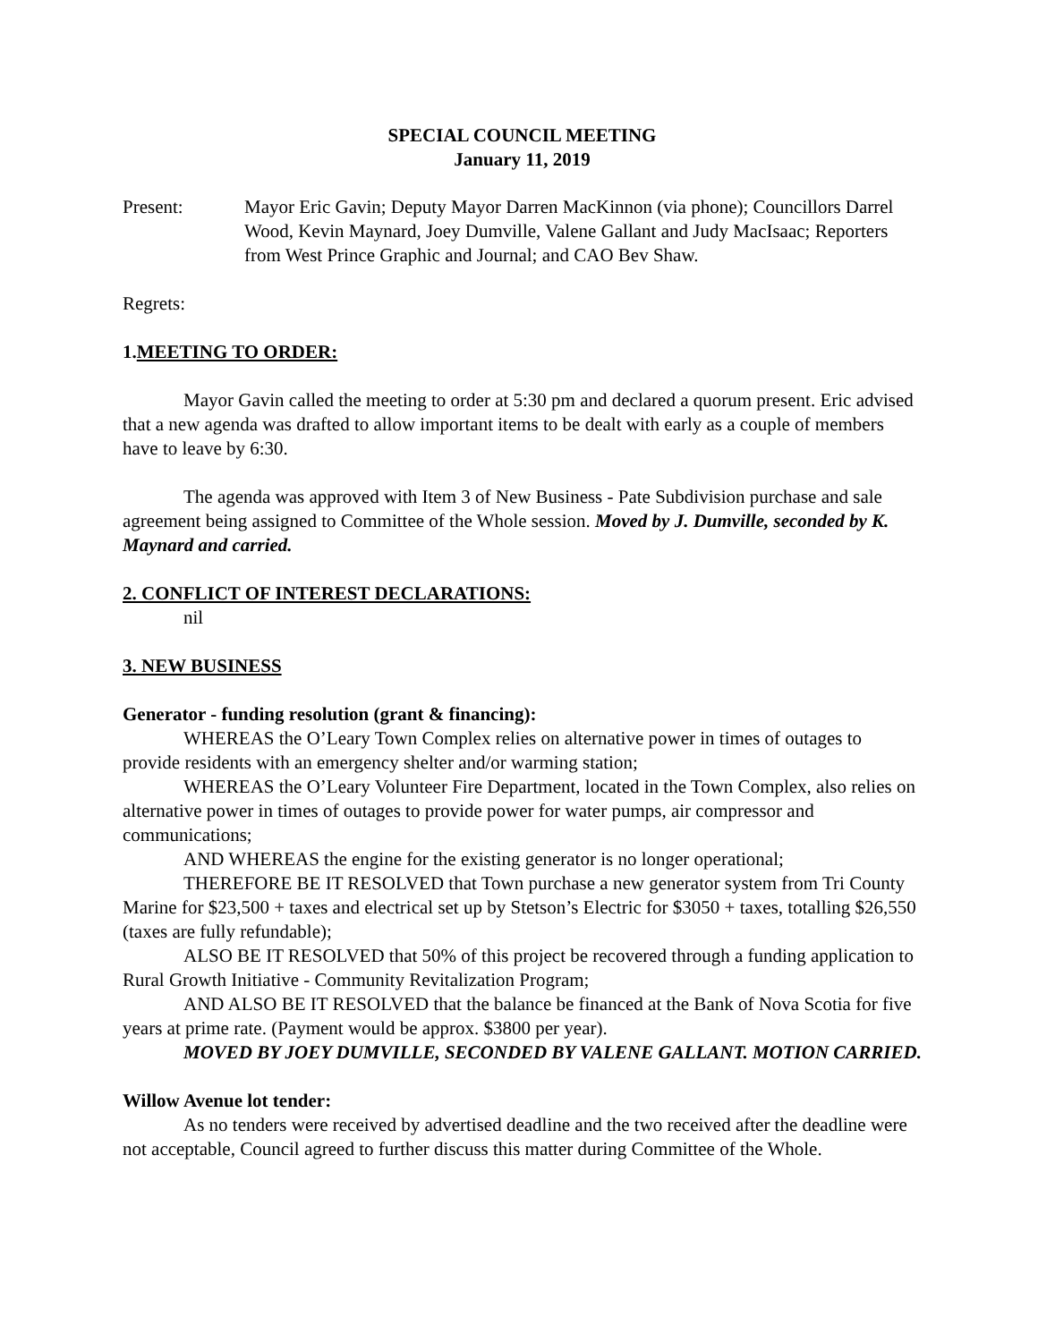SPECIAL COUNCIL MEETING
January 11, 2019
Present: Mayor Eric Gavin; Deputy Mayor Darren MacKinnon (via phone); Councillors Darrel Wood, Kevin Maynard, Joey Dumville, Valene Gallant and Judy MacIsaac; Reporters from West Prince Graphic and Journal; and CAO Bev Shaw.
Regrets:
1.MEETING TO ORDER:
Mayor Gavin called the meeting to order at 5:30 pm and declared a quorum present. Eric advised that a new agenda was drafted to allow important items to be dealt with early as a couple of members have to leave by 6:30.
The agenda was approved with Item 3 of New Business - Pate Subdivision purchase and sale agreement being assigned to Committee of the Whole session. Moved by J. Dumville, seconded by K. Maynard and carried.
2. CONFLICT OF INTEREST DECLARATIONS:
nil
3. NEW BUSINESS
Generator - funding resolution (grant & financing):
WHEREAS the O’Leary Town Complex relies on alternative power in times of outages to provide residents with an emergency shelter and/or warming station;
WHEREAS the O’Leary Volunteer Fire Department, located in the Town Complex, also relies on alternative power in times of outages to provide power for water pumps, air compressor and communications;
AND WHEREAS the engine for the existing generator is no longer operational;
THEREFORE BE IT RESOLVED that Town purchase a new generator system from Tri County Marine for $23,500 + taxes and electrical set up by Stetson’s Electric for $3050 + taxes, totalling $26,550 (taxes are fully refundable);
ALSO BE IT RESOLVED that 50% of this project be recovered through a funding application to Rural Growth Initiative - Community Revitalization Program;
AND ALSO BE IT RESOLVED that the balance be financed at the Bank of Nova Scotia for five years at prime rate. (Payment would be approx. $3800 per year).
MOVED BY JOEY DUMVILLE, SECONDED BY VALENE GALLANT. MOTION CARRIED.
Willow Avenue lot tender:
As no tenders were received by advertised deadline and the two received after the deadline were not acceptable, Council agreed to further discuss this matter during Committee of the Whole.